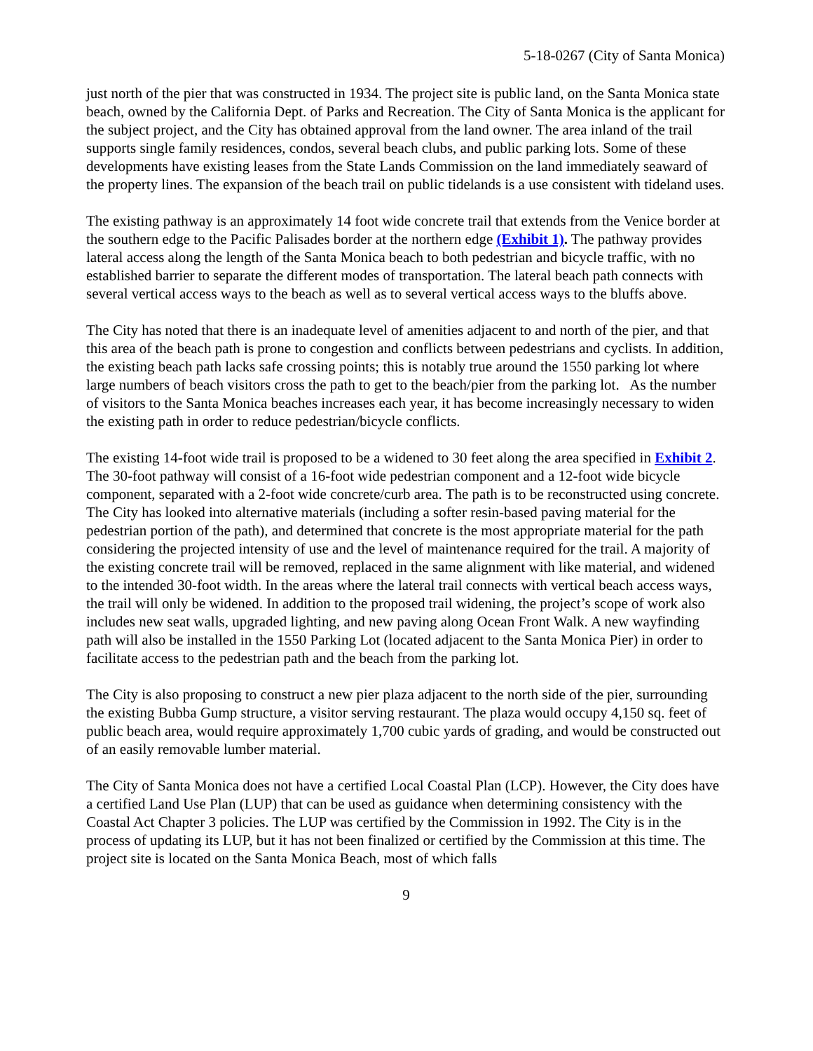5-18-0267 (City of Santa Monica)
just north of the pier that was constructed in 1934. The project site is public land, on the Santa Monica state beach, owned by the California Dept. of Parks and Recreation. The City of Santa Monica is the applicant for the subject project, and the City has obtained approval from the land owner. The area inland of the trail supports single family residences, condos, several beach clubs, and public parking lots. Some of these developments have existing leases from the State Lands Commission on the land immediately seaward of the property lines. The expansion of the beach trail on public tidelands is a use consistent with tideland uses.
The existing pathway is an approximately 14 foot wide concrete trail that extends from the Venice border at the southern edge to the Pacific Palisades border at the northern edge (Exhibit 1). The pathway provides lateral access along the length of the Santa Monica beach to both pedestrian and bicycle traffic, with no established barrier to separate the different modes of transportation. The lateral beach path connects with several vertical access ways to the beach as well as to several vertical access ways to the bluffs above.
The City has noted that there is an inadequate level of amenities adjacent to and north of the pier, and that this area of the beach path is prone to congestion and conflicts between pedestrians and cyclists. In addition, the existing beach path lacks safe crossing points; this is notably true around the 1550 parking lot where large numbers of beach visitors cross the path to get to the beach/pier from the parking lot. As the number of visitors to the Santa Monica beaches increases each year, it has become increasingly necessary to widen the existing path in order to reduce pedestrian/bicycle conflicts.
The existing 14-foot wide trail is proposed to be a widened to 30 feet along the area specified in Exhibit 2. The 30-foot pathway will consist of a 16-foot wide pedestrian component and a 12-foot wide bicycle component, separated with a 2-foot wide concrete/curb area. The path is to be reconstructed using concrete. The City has looked into alternative materials (including a softer resin-based paving material for the pedestrian portion of the path), and determined that concrete is the most appropriate material for the path considering the projected intensity of use and the level of maintenance required for the trail. A majority of the existing concrete trail will be removed, replaced in the same alignment with like material, and widened to the intended 30-foot width. In the areas where the lateral trail connects with vertical beach access ways, the trail will only be widened. In addition to the proposed trail widening, the project’s scope of work also includes new seat walls, upgraded lighting, and new paving along Ocean Front Walk. A new wayfinding path will also be installed in the 1550 Parking Lot (located adjacent to the Santa Monica Pier) in order to facilitate access to the pedestrian path and the beach from the parking lot.
The City is also proposing to construct a new pier plaza adjacent to the north side of the pier, surrounding the existing Bubba Gump structure, a visitor serving restaurant. The plaza would occupy 4,150 sq. feet of public beach area, would require approximately 1,700 cubic yards of grading, and would be constructed out of an easily removable lumber material.
The City of Santa Monica does not have a certified Local Coastal Plan (LCP). However, the City does have a certified Land Use Plan (LUP) that can be used as guidance when determining consistency with the Coastal Act Chapter 3 policies. The LUP was certified by the Commission in 1992. The City is in the process of updating its LUP, but it has not been finalized or certified by the Commission at this time. The project site is located on the Santa Monica Beach, most of which falls
9